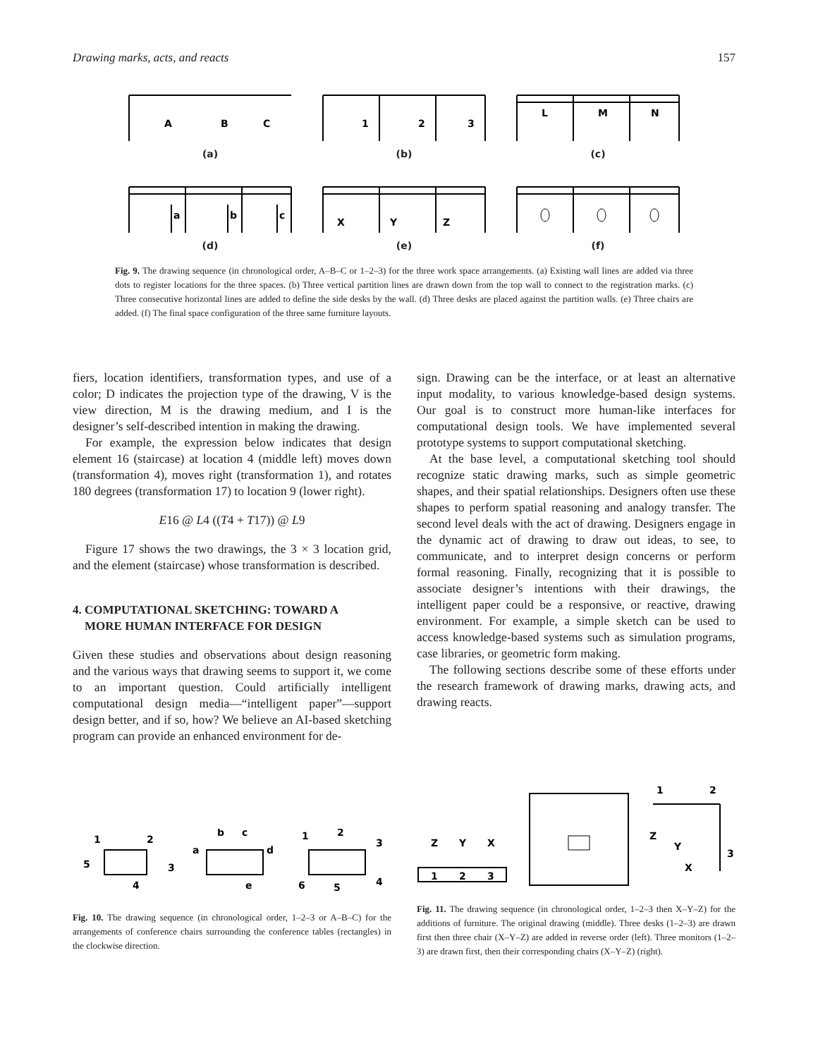Drawing marks, acts, and reacts 157
A
B
C
(a)
1
2
3
(b)
L
M
N
(c)
a
b
c
(d)
X
Y
Z
(e)
(f)
Fig. 9. The drawing sequence (in chronological order, A–B–C or 1–2–3) for the three work space arrangements. (a) Existing wall lines are added via three dots to register locations for the three spaces. (b) Three vertical partition lines are drawn down from the top wall to connect to the registration marks. (c) Three consecutive horizontal lines are added to define the side desks by the wall. (d) Three desks are placed against the partition walls. (e) Three chairs are added. (f) The final space configuration of the three same furniture layouts.
fiers, location identifiers, transformation types, and use of a color; D indicates the projection type of the drawing, V is the view direction, M is the drawing medium, and I is the designer’s self-described intention in making the drawing.
For example, the expression below indicates that design element 16 (staircase) at location 4 (middle left) moves down (transformation 4), moves right (transformation 1), and rotates 180 degrees (transformation 17) to location 9 (lower right).
E16 @ L4 ((T4 + T17)) @ L9
Figure 17 shows the two drawings, the 3 × 3 location grid, and the element (staircase) whose transformation is described.
4. COMPUTATIONAL SKETCHING: TOWARD A
MORE HUMAN INTERFACE FOR DESIGN
Given these studies and observations about design reasoning and the various ways that drawing seems to support it, we come to an important question. Could artificially intelligent computational design media—“intelligent paper”—support design better, and if so, how? We believe an AI-based sketching program can provide an enhanced environment for de-
sign. Drawing can be the interface, or at least an alternative input modality, to various knowledge-based design systems. Our goal is to construct more human-like interfaces for computational design tools. We have implemented several prototype systems to support computational sketching.
At the base level, a computational sketching tool should recognize static drawing marks, such as simple geometric shapes, and their spatial relationships. Designers often use these shapes to perform spatial reasoning and analogy transfer. The second level deals with the act of drawing. Designers engage in the dynamic act of drawing to draw out ideas, to see, to communicate, and to interpret design concerns or perform formal reasoning. Finally, recognizing that it is possible to associate designer’s intentions with their drawings, the intelligent paper could be a responsive, or reactive, drawing environment. For example, a simple sketch can be used to access knowledge-based systems such as simulation programs, case libraries, or geometric form making.
The following sections describe some of these efforts under the research framework of drawing marks, drawing acts, and drawing reacts.
1
2
3
4
5
b
c
a
d
e
1
2
3
4
5
6
Fig. 10. The drawing sequence (in chronological order, 1–2–3 or A–B–C) for the arrangements of conference chairs surrounding the conference tables (rectangles) in the clockwise direction.
1
2
3
Z
Y
X
1
2
Z
Y
3
X
Fig. 11. The drawing sequence (in chronological order, 1–2–3 then X–Y–Z) for the additions of furniture. The original drawing (middle). Three desks (1–2–3) are drawn first then three chair (X–Y–Z) are added in reverse order (left). Three monitors (1–2–3) are drawn first, then their corresponding chairs (X–Y–Z) (right).